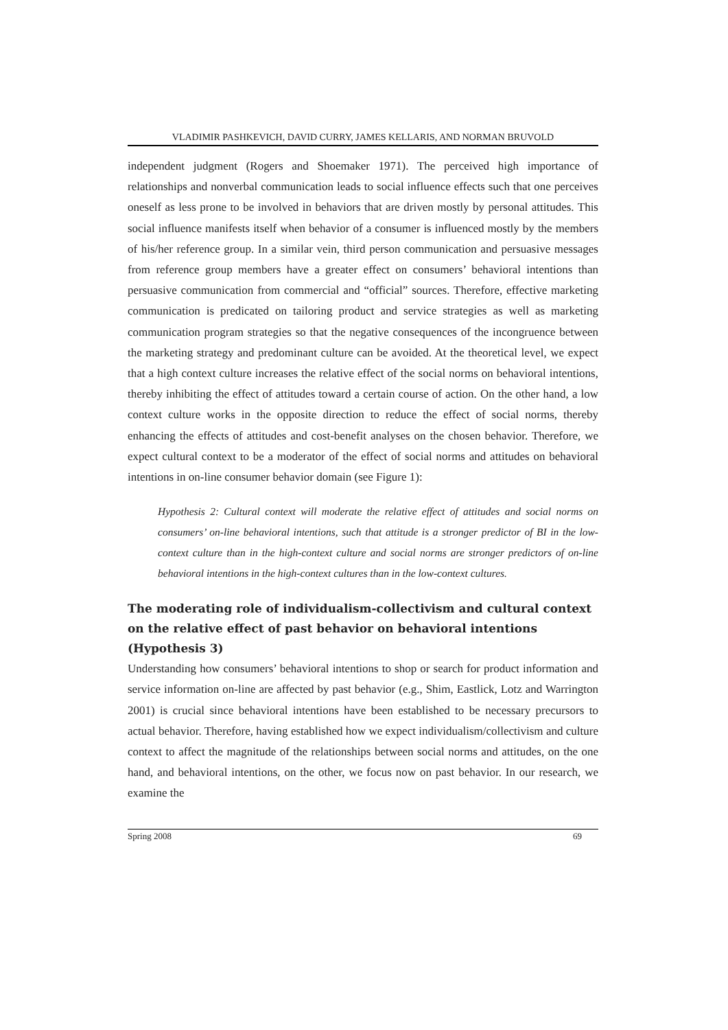VLADIMIR PASHKEVICH, DAVID CURRY, JAMES KELLARIS, AND NORMAN BRUVOLD
independent judgment (Rogers and Shoemaker 1971). The perceived high importance of relationships and nonverbal communication leads to social influence effects such that one perceives oneself as less prone to be involved in behaviors that are driven mostly by personal attitudes. This social influence manifests itself when behavior of a consumer is influenced mostly by the members of his/her reference group. In a similar vein, third person communication and persuasive messages from reference group members have a greater effect on consumers’ behavioral intentions than persuasive communication from commercial and “official” sources. Therefore, effective marketing communication is predicated on tailoring product and service strategies as well as marketing communication program strategies so that the negative consequences of the incongruence between the marketing strategy and predominant culture can be avoided. At the theoretical level, we expect that a high context culture increases the relative effect of the social norms on behavioral intentions, thereby inhibiting the effect of attitudes toward a certain course of action. On the other hand, a low context culture works in the opposite direction to reduce the effect of social norms, thereby enhancing the effects of attitudes and cost-benefit analyses on the chosen behavior. Therefore, we expect cultural context to be a moderator of the effect of social norms and attitudes on behavioral intentions in on-line consumer behavior domain (see Figure 1):
Hypothesis 2: Cultural context will moderate the relative effect of attitudes and social norms on consumers’ on-line behavioral intentions, such that attitude is a stronger predictor of BI in the low-context culture than in the high-context culture and social norms are stronger predictors of on-line behavioral intentions in the high-context cultures than in the low-context cultures.
The moderating role of individualism-collectivism and cultural context on the relative effect of past behavior on behavioral intentions (Hypothesis 3)
Understanding how consumers’ behavioral intentions to shop or search for product information and service information on-line are affected by past behavior (e.g., Shim, Eastlick, Lotz and Warrington 2001) is crucial since behavioral intentions have been established to be necessary precursors to actual behavior. Therefore, having established how we expect individualism/collectivism and culture context to affect the magnitude of the relationships between social norms and attitudes, on the one hand, and behavioral intentions, on the other, we focus now on past behavior. In our research, we examine the
Spring 2008 69